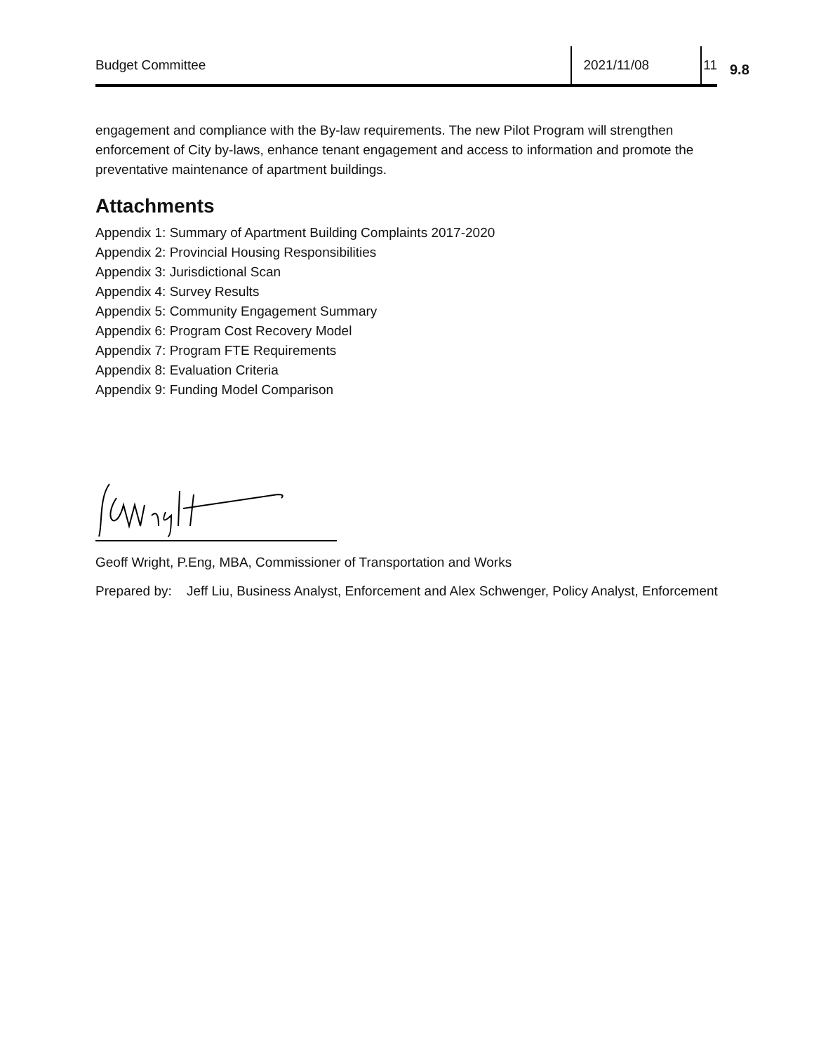Budget Committee 2021/11/08 11
9.8
engagement and compliance with the By-law requirements. The new Pilot Program will strengthen enforcement of City by-laws, enhance tenant engagement and access to information and promote the preventative maintenance of apartment buildings.
Attachments
Appendix 1: Summary of Apartment Building Complaints 2017-2020
Appendix 2: Provincial Housing Responsibilities
Appendix 3: Jurisdictional Scan
Appendix 4: Survey Results
Appendix 5: Community Engagement Summary
Appendix 6: Program Cost Recovery Model
Appendix 7: Program FTE Requirements
Appendix 8: Evaluation Criteria
Appendix 9: Funding Model Comparison
Geoff Wright, P.Eng, MBA, Commissioner of Transportation and Works
Prepared by: Jeff Liu, Business Analyst, Enforcement and Alex Schwenger, Policy Analyst, Enforcement